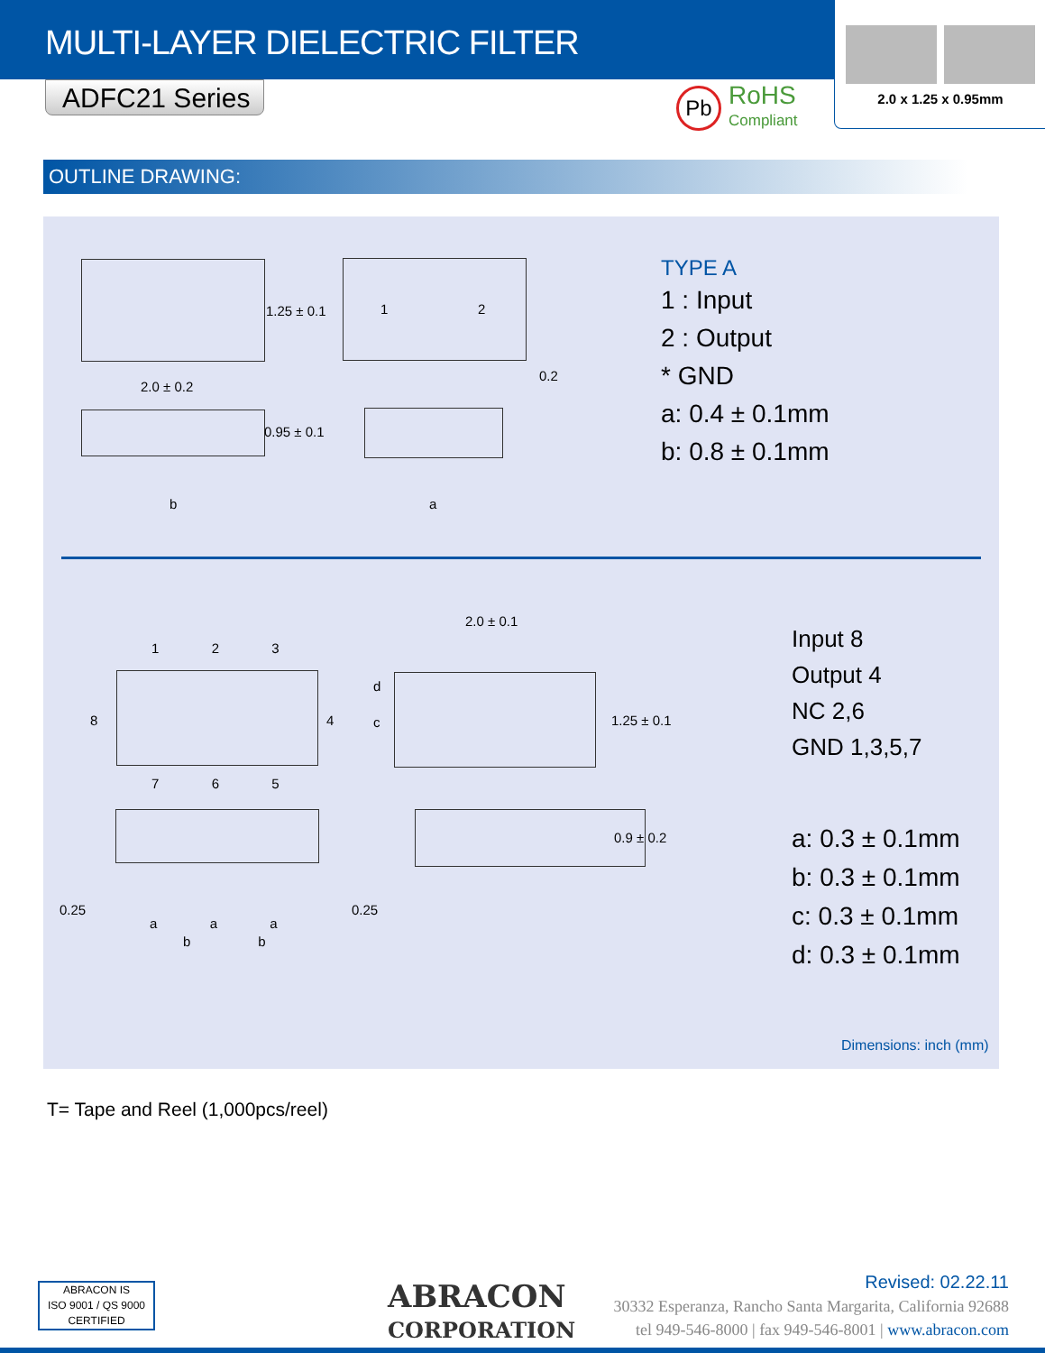MULTI-LAYER DIELECTRIC FILTER
ADFC21 Series
Pb
RoHS
Compliant
2.0 x 1.25 x 0.95mm
OUTLINE DRAWING:
1.25 ± 0.1
2.0 ± 0.2
1 2
0.2
0.95 ± 0.1
b a
TYPE A
1 : Input
2 : Output
* GND
a: 0.4 ± 0.1mm
b: 0.8 ± 0.1mm
1 2 3
8 4
7 6 5
2.0 ± 0.1
d
c 1.25 ± 0.1
0.25 0.25
a a a
b b
0.9 ± 0.2
Input 8
Output 4
NC 2,6
GND 1,3,5,7
a: 0.3 ± 0.1mm
b: 0.3 ± 0.1mm
c: 0.3 ± 0.1mm
d: 0.3 ± 0.1mm
Dimensions: inch (mm)
T= Tape and Reel (1,000pcs/reel)
ABRACON IS
ISO 9001 / QS 9000
CERTIFIED
ABRACON
CORPORATION
Revised: 02.22.11
30332 Esperanza, Rancho Santa Margarita, California 92688
tel 949-546-8000 | fax 949-546-8001 | www.abracon.com